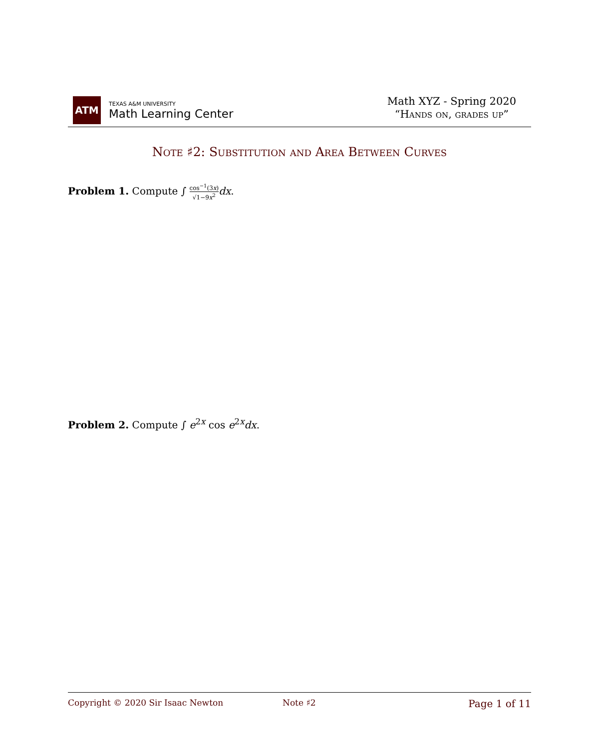ATM
TEXAS A&M UNIVERSITY
Math Learning Center
Math XYZ - Spring 2020
“Hands on, grades up”
Note ♯2: Substitution and Area Between Curves
Problem 1. Compute ∫ cos<sup>−1</sup>(3x) √1−9x<sup>2</sup> dx.
Problem 2. Compute ∫ e<sup>2x</sup> cos e<sup>2x</sup>dx.
Copyright © 2020 Sir Isaac Newton Note ♯2 Page 1 of 11